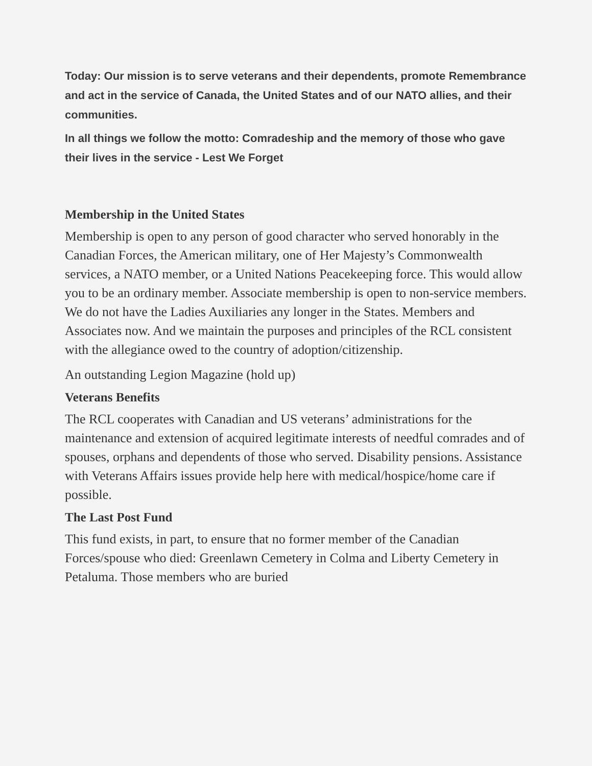Today: Our mission is to serve veterans and their dependents, promote Remembrance and act in the service of Canada, the United States and of our NATO allies, and their communities.
In all things we follow the motto: Comradeship and the memory of those who gave their lives in the service - Lest We Forget
Membership in the United States
Membership is open to any person of good character who served honorably in the Canadian Forces, the American military, one of Her Majesty’s Commonwealth services, a NATO member, or a United Nations Peacekeeping force. This would allow you to be an ordinary member. Associate membership is open to non-service members. We do not have the Ladies Auxiliaries any longer in the States. Members and Associates now. And we maintain the purposes and principles of the RCL consistent with the allegiance owed to the country of adoption/citizenship.
An outstanding Legion Magazine (hold up)
Veterans Benefits
The RCL cooperates with Canadian and US veterans’ administrations for the maintenance and extension of acquired legitimate interests of needful comrades and of spouses, orphans and dependents of those who served. Disability pensions. Assistance with Veterans Affairs issues provide help here with medical/hospice/home care if possible.
The Last Post Fund
This fund exists, in part, to ensure that no former member of the Canadian Forces/spouse who died: Greenlawn Cemetery in Colma and Liberty Cemetery in Petaluma. Those members who are buried